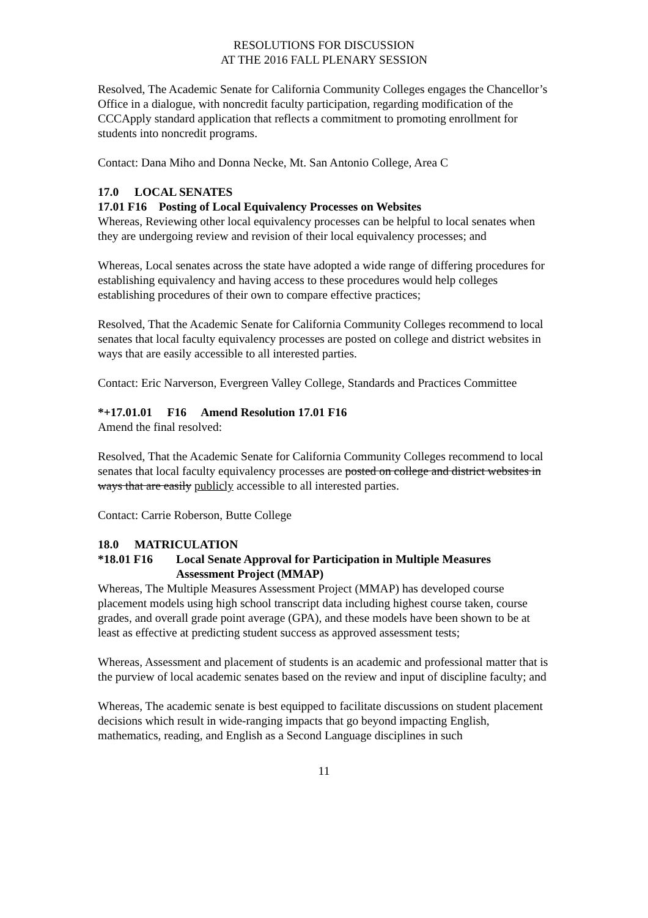RESOLUTIONS FOR DISCUSSION
AT THE 2016 FALL PLENARY SESSION
Resolved, The Academic Senate for California Community Colleges engages the Chancellor’s Office in a dialogue, with noncredit faculty participation, regarding modification of the CCCApply standard application that reflects a commitment to promoting enrollment for students into noncredit programs.
Contact: Dana Miho and Donna Necke, Mt. San Antonio College, Area C
17.0 LOCAL SENATES
17.01 F16 Posting of Local Equivalency Processes on Websites
Whereas, Reviewing other local equivalency processes can be helpful to local senates when they are undergoing review and revision of their local equivalency processes; and
Whereas, Local senates across the state have adopted a wide range of differing procedures for establishing equivalency and having access to these procedures would help colleges establishing procedures of their own to compare effective practices;
Resolved, That the Academic Senate for California Community Colleges recommend to local senates that local faculty equivalency processes are posted on college and district websites in ways that are easily accessible to all interested parties.
Contact: Eric Narverson, Evergreen Valley College, Standards and Practices Committee
*+17.01.01 F16 Amend Resolution 17.01 F16
Amend the final resolved:
Resolved, That the Academic Senate for California Community Colleges recommend to local senates that local faculty equivalency processes are posted on college and district websites in ways that are easily publicly accessible to all interested parties.
Contact: Carrie Roberson, Butte College
18.0 MATRICULATION
*18.01 F16 Local Senate Approval for Participation in Multiple Measures Assessment Project (MMAP)
Whereas, The Multiple Measures Assessment Project (MMAP) has developed course placement models using high school transcript data including highest course taken, course grades, and overall grade point average (GPA), and these models have been shown to be at least as effective at predicting student success as approved assessment tests;
Whereas, Assessment and placement of students is an academic and professional matter that is the purview of local academic senates based on the review and input of discipline faculty; and
Whereas, The academic senate is best equipped to facilitate discussions on student placement decisions which result in wide-ranging impacts that go beyond impacting English, mathematics, reading, and English as a Second Language disciplines in such
11